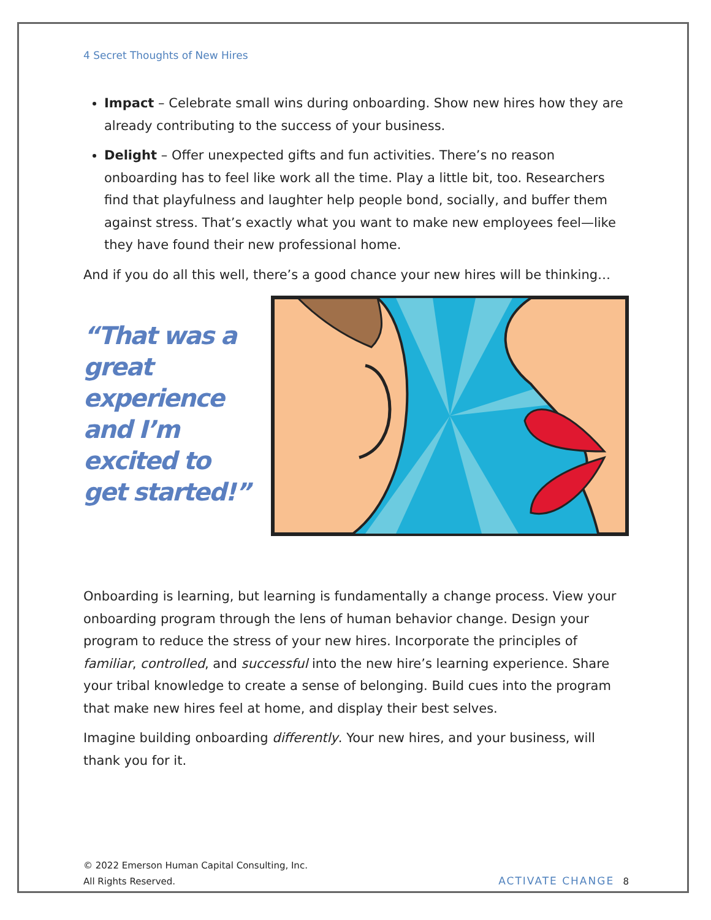4 Secret Thoughts of New Hires
Impact – Celebrate small wins during onboarding. Show new hires how they are already contributing to the success of your business.
Delight – Offer unexpected gifts and fun activities. There’s no reason onboarding has to feel like work all the time. Play a little bit, too. Researchers find that playfulness and laughter help people bond, socially, and buffer them against stress. That’s exactly what you want to make new employees feel—like they have found their new professional home.
And if you do all this well, there’s a good chance your new hires will be thinking…
“That was a great experience and I’m excited to get started!”
Onboarding is learning, but learning is fundamentally a change process. View your onboarding program through the lens of human behavior change. Design your program to reduce the stress of your new hires. Incorporate the principles of familiar, controlled, and successful into the new hire’s learning experience. Share your tribal knowledge to create a sense of belonging. Build cues into the program that make new hires feel at home, and display their best selves.
Imagine building onboarding differently. Your new hires, and your business, will thank you for it.
© 2022 Emerson Human Capital Consulting, Inc.
All Rights Reserved.
ACTIVATE CHANGE 8